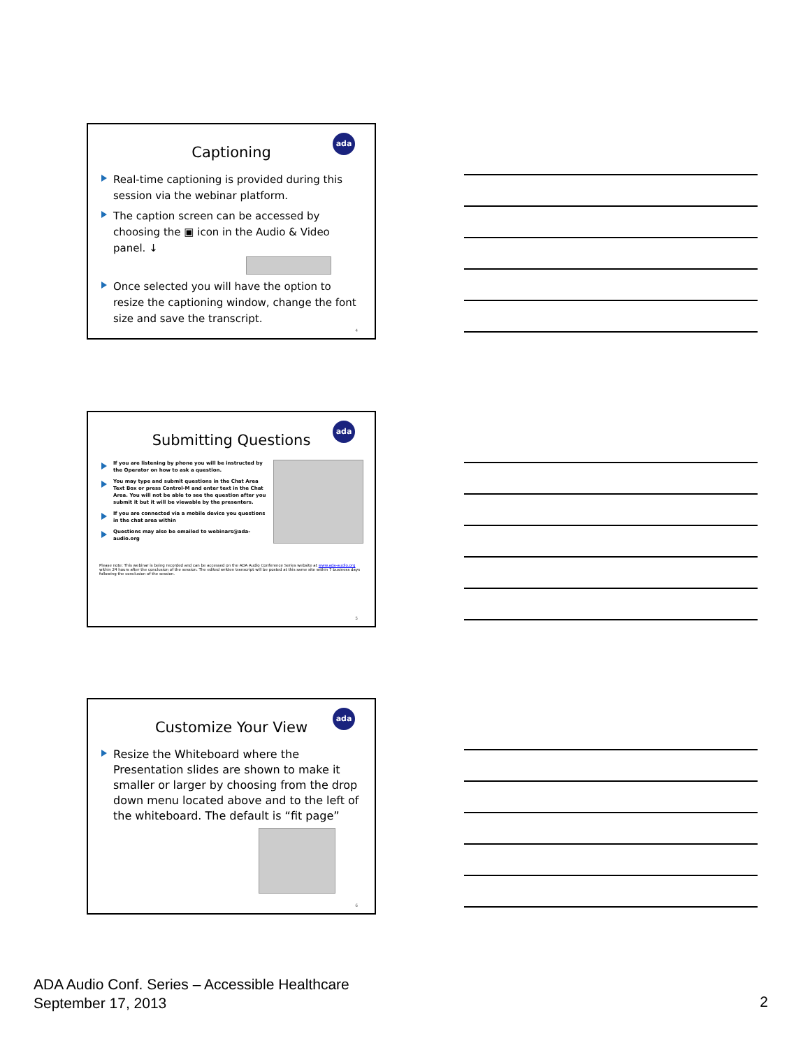ada
Captioning
Real-time captioning is provided during this session via the webinar platform.
The caption screen can be accessed by choosing the ▣ icon in the Audio & Video panel. ↓
Once selected you will have the option to resize the captioning window, change the font size and save the transcript.
4
ada
Submitting Questions
If you are listening by phone you will be instructed by the Operator on how to ask a question.
You may type and submit questions in the Chat Area Text Box or press Control-M and enter text in the Chat Area. You will not be able to see the question after you submit it but it will be viewable by the presenters.
If you are connected via a mobile device you questions in the chat area within
Questions may also be emailed to webinars@ada-audio.org
Please note: This webinar is being recorded and can be accessed on the ADA Audio Conference Series website at www.ada-audio.org within 24 hours after the conclusion of the session. The edited written transcript will be posted at this same site within 7 business days following the conclusion of the session.
5
ada
Customize Your View
Resize the Whiteboard where the Presentation slides are shown to make it smaller or larger by choosing from the drop down menu located above and to the left of the whiteboard. The default is “fit page”
6
ADA Audio Conf. Series – Accessible Healthcare
September 17, 2013
2